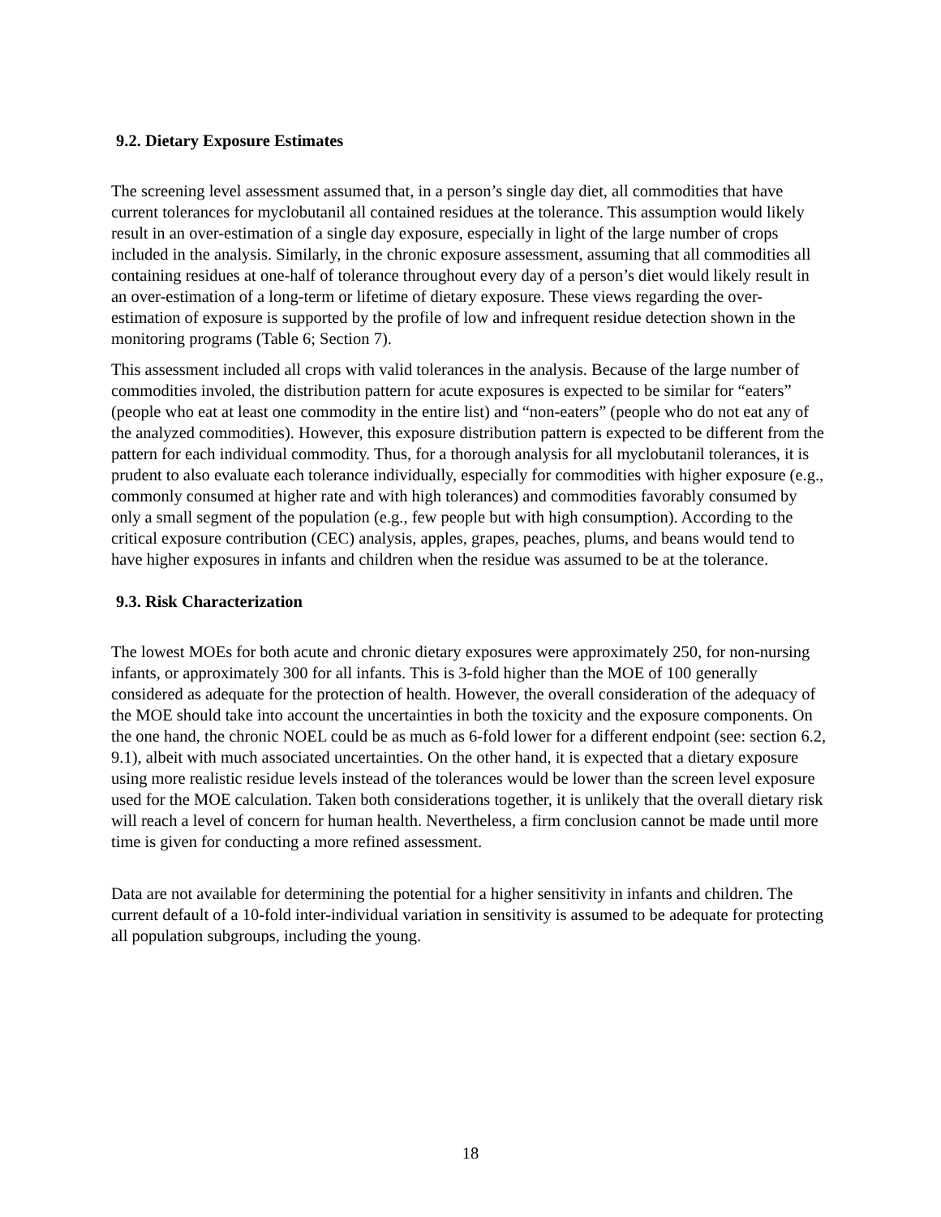9.2. Dietary Exposure Estimates
The screening level assessment assumed that, in a person’s single day diet, all commodities that have current tolerances for myclobutanil all contained residues at the tolerance. This assumption would likely result in an over-estimation of a single day exposure, especially in light of the large number of crops included in the analysis. Similarly, in the chronic exposure assessment, assuming that all commodities all containing residues at one-half of tolerance throughout every day of a person’s diet would likely result in an over-estimation of a long-term or lifetime of dietary exposure. These views regarding the over-estimation of exposure is supported by the profile of low and infrequent residue detection shown in the monitoring programs (Table 6; Section 7).
This assessment included all crops with valid tolerances in the analysis. Because of the large number of commodities involed, the distribution pattern for acute exposures is expected to be similar for “eaters” (people who eat at least one commodity in the entire list) and “non-eaters” (people who do not eat any of the analyzed commodities). However, this exposure distribution pattern is expected to be different from the pattern for each individual commodity. Thus, for a thorough analysis for all myclobutanil tolerances, it is prudent to also evaluate each tolerance individually, especially for commodities with higher exposure (e.g., commonly consumed at higher rate and with high tolerances) and commodities favorably consumed by only a small segment of the population (e.g., few people but with high consumption). According to the critical exposure contribution (CEC) analysis, apples, grapes, peaches, plums, and beans would tend to have higher exposures in infants and children when the residue was assumed to be at the tolerance.
9.3. Risk Characterization
The lowest MOEs for both acute and chronic dietary exposures were approximately 250, for non-nursing infants, or approximately 300 for all infants. This is 3-fold higher than the MOE of 100 generally considered as adequate for the protection of health. However, the overall consideration of the adequacy of the MOE should take into account the uncertainties in both the toxicity and the exposure components. On the one hand, the chronic NOEL could be as much as 6-fold lower for a different endpoint (see: section 6.2, 9.1), albeit with much associated uncertainties. On the other hand, it is expected that a dietary exposure using more realistic residue levels instead of the tolerances would be lower than the screen level exposure used for the MOE calculation. Taken both considerations together, it is unlikely that the overall dietary risk will reach a level of concern for human health. Nevertheless, a firm conclusion cannot be made until more time is given for conducting a more refined assessment.
Data are not available for determining the potential for a higher sensitivity in infants and children. The current default of a 10-fold inter-individual variation in sensitivity is assumed to be adequate for protecting all population subgroups, including the young.
18